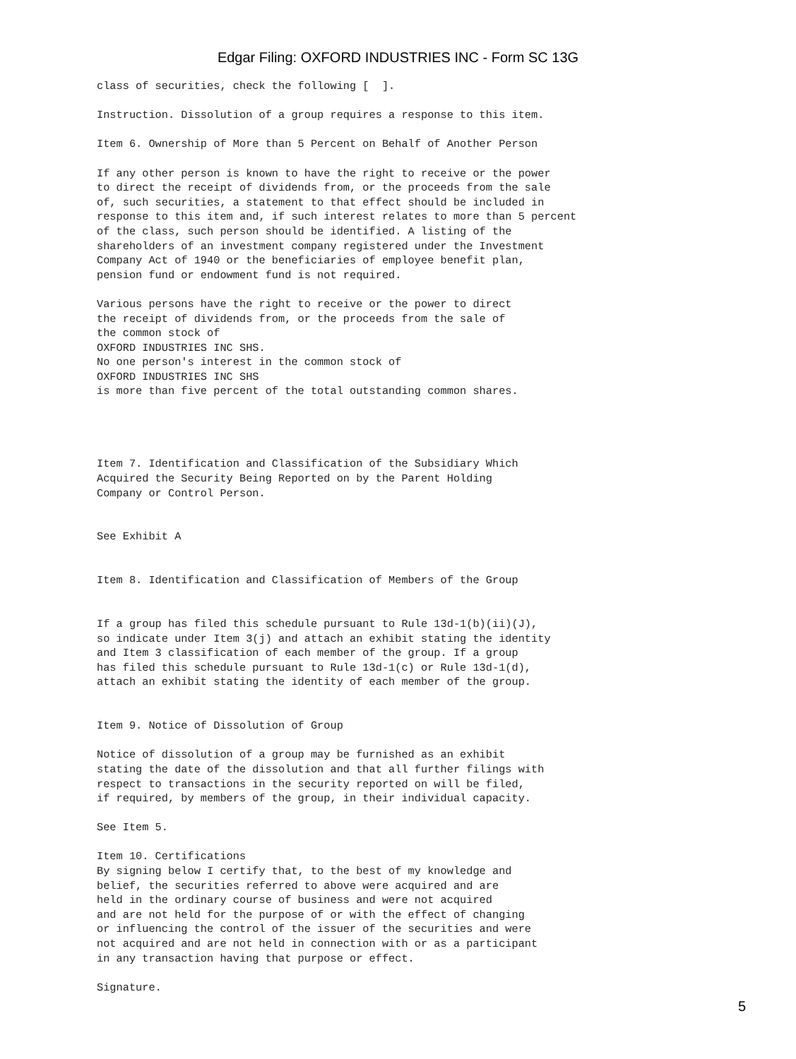Edgar Filing: OXFORD INDUSTRIES INC - Form SC 13G
class of securities, check the following [  ].

Instruction. Dissolution of a group requires a response to this item.

Item 6. Ownership of More than 5 Percent on Behalf of Another Person

If any other person is known to have the right to receive or the power
to direct the receipt of dividends from, or the proceeds from the sale
of, such securities, a statement to that effect should be included in
response to this item and, if such interest relates to more than 5 percent
of the class, such person should be identified. A listing of the
shareholders of an investment company registered under the Investment
Company Act of 1940 or the beneficiaries of employee benefit plan,
pension fund or endowment fund is not required.

Various persons have the right to receive or the power to direct
the receipt of dividends from, or the proceeds from the sale of
the common stock of
OXFORD INDUSTRIES INC SHS.
No one person's interest in the common stock of
OXFORD INDUSTRIES INC SHS
is more than five percent of the total outstanding common shares.




Item 7. Identification and Classification of the Subsidiary Which
Acquired the Security Being Reported on by the Parent Holding
Company or Control Person.


See Exhibit A


Item 8. Identification and Classification of Members of the Group


If a group has filed this schedule pursuant to Rule 13d-1(b)(ii)(J),
so indicate under Item 3(j) and attach an exhibit stating the identity
and Item 3 classification of each member of the group. If a group
has filed this schedule pursuant to Rule 13d-1(c) or Rule 13d-1(d),
attach an exhibit stating the identity of each member of the group.


Item 9. Notice of Dissolution of Group

Notice of dissolution of a group may be furnished as an exhibit
stating the date of the dissolution and that all further filings with
respect to transactions in the security reported on will be filed,
if required, by members of the group, in their individual capacity.

See Item 5.

Item 10. Certifications
By signing below I certify that, to the best of my knowledge and
belief, the securities referred to above were acquired and are
held in the ordinary course of business and were not acquired
and are not held for the purpose of or with the effect of changing
or influencing the control of the issuer of the securities and were
not acquired and are not held in connection with or as a participant
in any transaction having that purpose or effect.

Signature.
5